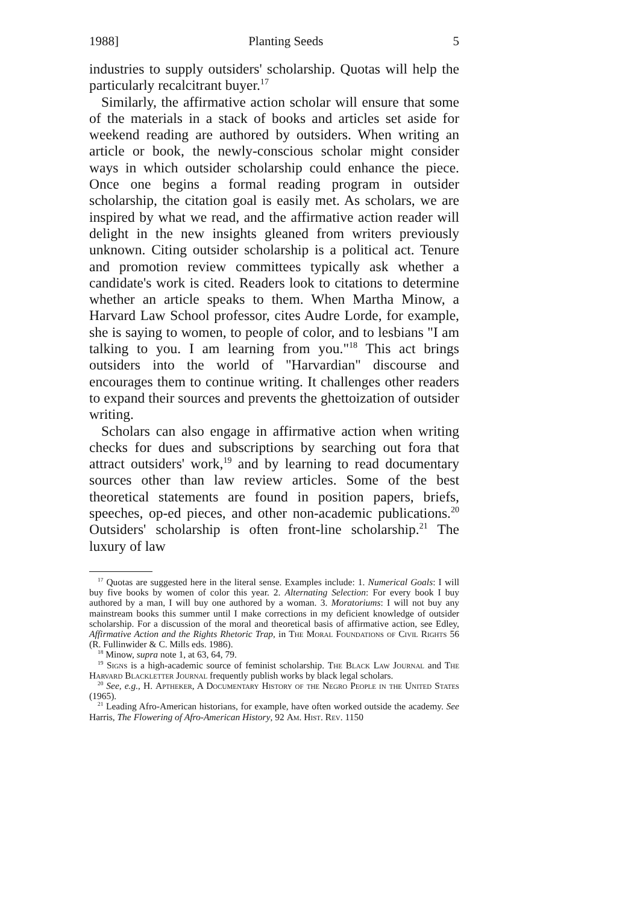1988] Planting Seeds 5
industries to supply outsiders' scholarship. Quotas will help the particularly recalcitrant buyer.<sup>17</sup>
Similarly, the affirmative action scholar will ensure that some of the materials in a stack of books and articles set aside for weekend reading are authored by outsiders. When writing an article or book, the newly-conscious scholar might consider ways in which outsider scholarship could enhance the piece. Once one begins a formal reading program in outsider scholarship, the citation goal is easily met. As scholars, we are inspired by what we read, and the affirmative action reader will delight in the new insights gleaned from writers previously unknown. Citing outsider scholarship is a political act. Tenure and promotion review committees typically ask whether a candidate's work is cited. Readers look to citations to determine whether an article speaks to them. When Martha Minow, a Harvard Law School professor, cites Audre Lorde, for example, she is saying to women, to people of color, and to lesbians "I am talking to you. I am learning from you."<sup>18</sup> This act brings outsiders into the world of "Harvardian" discourse and encourages them to continue writing. It challenges other readers to expand their sources and prevents the ghettoization of outsider writing.
Scholars can also engage in affirmative action when writing checks for dues and subscriptions by searching out fora that attract outsiders' work,<sup>19</sup> and by learning to read documentary sources other than law review articles. Some of the best theoretical statements are found in position papers, briefs, speeches, op-ed pieces, and other non-academic publications.<sup>20</sup> Outsiders' scholarship is often front-line scholarship.<sup>21</sup> The luxury of law
<sup>17</sup> Quotas are suggested here in the literal sense. Examples include: 1. Numerical Goals: I will buy five books by women of color this year. 2. Alternating Selection: For every book I buy authored by a man, I will buy one authored by a woman. 3. Moratoriums: I will not buy any mainstream books this summer until I make corrections in my deficient knowledge of outsider scholarship. For a discussion of the moral and theoretical basis of affirmative action, see Edley, Affirmative Action and the Rights Rhetoric Trap, in The Moral Foundations of Civil Rights 56 (R. Fullinwider & C. Mills eds. 1986).
<sup>18</sup> Minow, supra note 1, at 63, 64, 79.
<sup>19</sup> Signs is a high-academic source of feminist scholarship. The Black Law Journal and The Harvard Blackletter Journal frequently publish works by black legal scholars.
<sup>20</sup> See, e.g., H. Aptheker, A Documentary History of the Negro People in the United States (1965).
<sup>21</sup> Leading Afro-American historians, for example, have often worked outside the academy. See Harris, The Flowering of Afro-American History, 92 Am. Hist. Rev. 1150